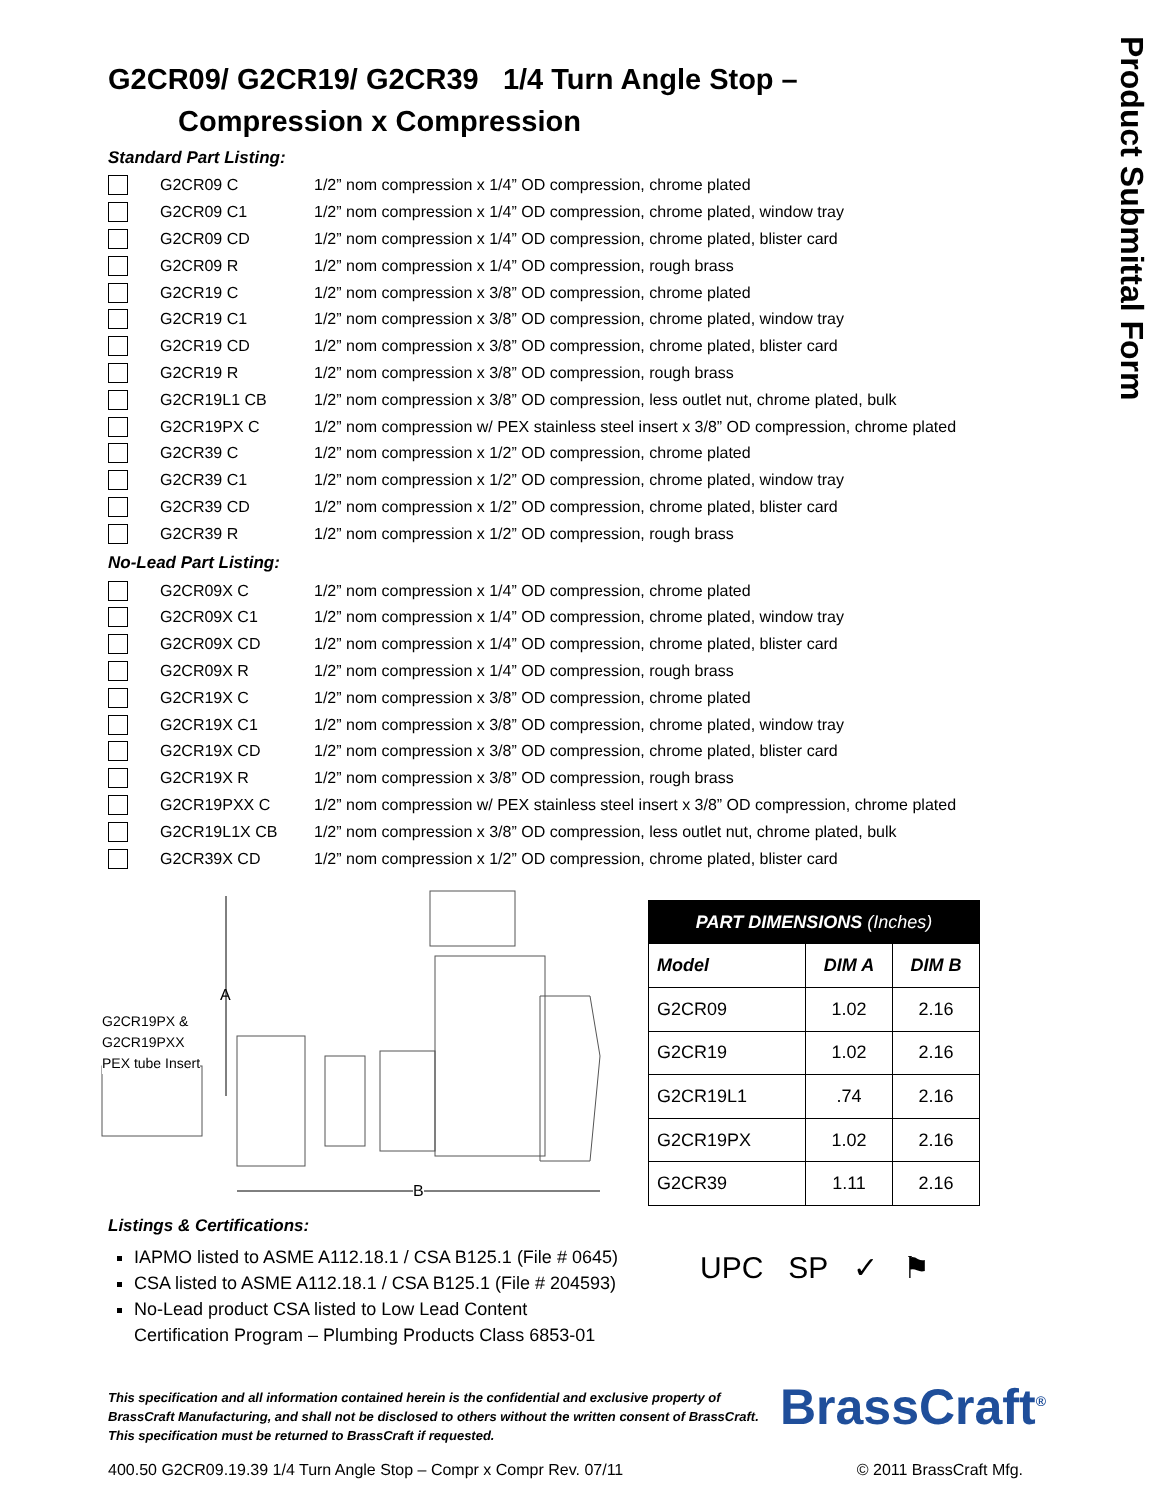Product Submittal Form
G2CR09/ G2CR19/ G2CR39 1/4 Turn Angle Stop –
Compression x Compression
Standard Part Listing:
G2CR09 C 1/2” nom compression x 1/4” OD compression, chrome plated
G2CR09 C1 1/2” nom compression x 1/4” OD compression, chrome plated, window tray
G2CR09 CD 1/2” nom compression x 1/4” OD compression, chrome plated, blister card
G2CR09 R 1/2” nom compression x 1/4” OD compression, rough brass
G2CR19 C 1/2” nom compression x 3/8” OD compression, chrome plated
G2CR19 C1 1/2” nom compression x 3/8” OD compression, chrome plated, window tray
G2CR19 CD 1/2” nom compression x 3/8” OD compression, chrome plated, blister card
G2CR19 R 1/2” nom compression x 3/8” OD compression, rough brass
G2CR19L1 CB 1/2” nom compression x 3/8” OD compression, less outlet nut, chrome plated, bulk
G2CR19PX C 1/2” nom compression w/ PEX stainless steel insert x 3/8” OD compression, chrome plated
G2CR39 C 1/2” nom compression x 1/2” OD compression, chrome plated
G2CR39 C1 1/2” nom compression x 1/2” OD compression, chrome plated, window tray
G2CR39 CD 1/2” nom compression x 1/2” OD compression, chrome plated, blister card
G2CR39 R 1/2” nom compression x 1/2” OD compression, rough brass
No-Lead Part Listing:
G2CR09X C 1/2” nom compression x 1/4” OD compression, chrome plated
G2CR09X C1 1/2” nom compression x 1/4” OD compression, chrome plated, window tray
G2CR09X CD 1/2” nom compression x 1/4” OD compression, chrome plated, blister card
G2CR09X R 1/2” nom compression x 1/4” OD compression, rough brass
G2CR19X C 1/2” nom compression x 3/8” OD compression, chrome plated
G2CR19X C1 1/2” nom compression x 3/8” OD compression, chrome plated, window tray
G2CR19X CD 1/2” nom compression x 3/8” OD compression, chrome plated, blister card
G2CR19X R 1/2” nom compression x 3/8” OD compression, rough brass
G2CR19PXX C 1/2” nom compression w/ PEX stainless steel insert x 3/8” OD compression, chrome plated
G2CR19L1X CB 1/2” nom compression x 3/8” OD compression, less outlet nut, chrome plated, bulk
G2CR39X CD 1/2” nom compression x 1/2” OD compression, chrome plated, blister card
A
G2CR19PX &
G2CR19PXX
PEX tube Insert
B
| PART DIMENSIONS (Inches) | | |
| Model | DIM A | DIM B |
| G2CR09 | 1.02 | 2.16 |
| G2CR19 | 1.02 | 2.16 |
| G2CR19L1 | .74 | 2.16 |
| G2CR19PX | 1.02 | 2.16 |
| G2CR39 | 1.11 | 2.16 |
Listings & Certifications:
IAPMO listed to ASME A112.18.1 / CSA B125.1 (File # 0645)
CSA listed to ASME A112.18.1 / CSA B125.1 (File # 204593)
No-Lead product CSA listed to Low Lead Content
Certification Program – Plumbing Products Class 6853-01
This specification and all information contained herein is the confidential and exclusive property of BrassCraft Manufacturing, and shall not be disclosed to others without the written consent of BrassCraft. This specification must be returned to BrassCraft if requested.
400.50 G2CR09.19.39 1/4 Turn Angle Stop – Compr x Compr Rev. 07/11 © 2011 BrassCraft Mfg.
UPC SP ✓ ⚑
BrassCraft<sup>®</sup>